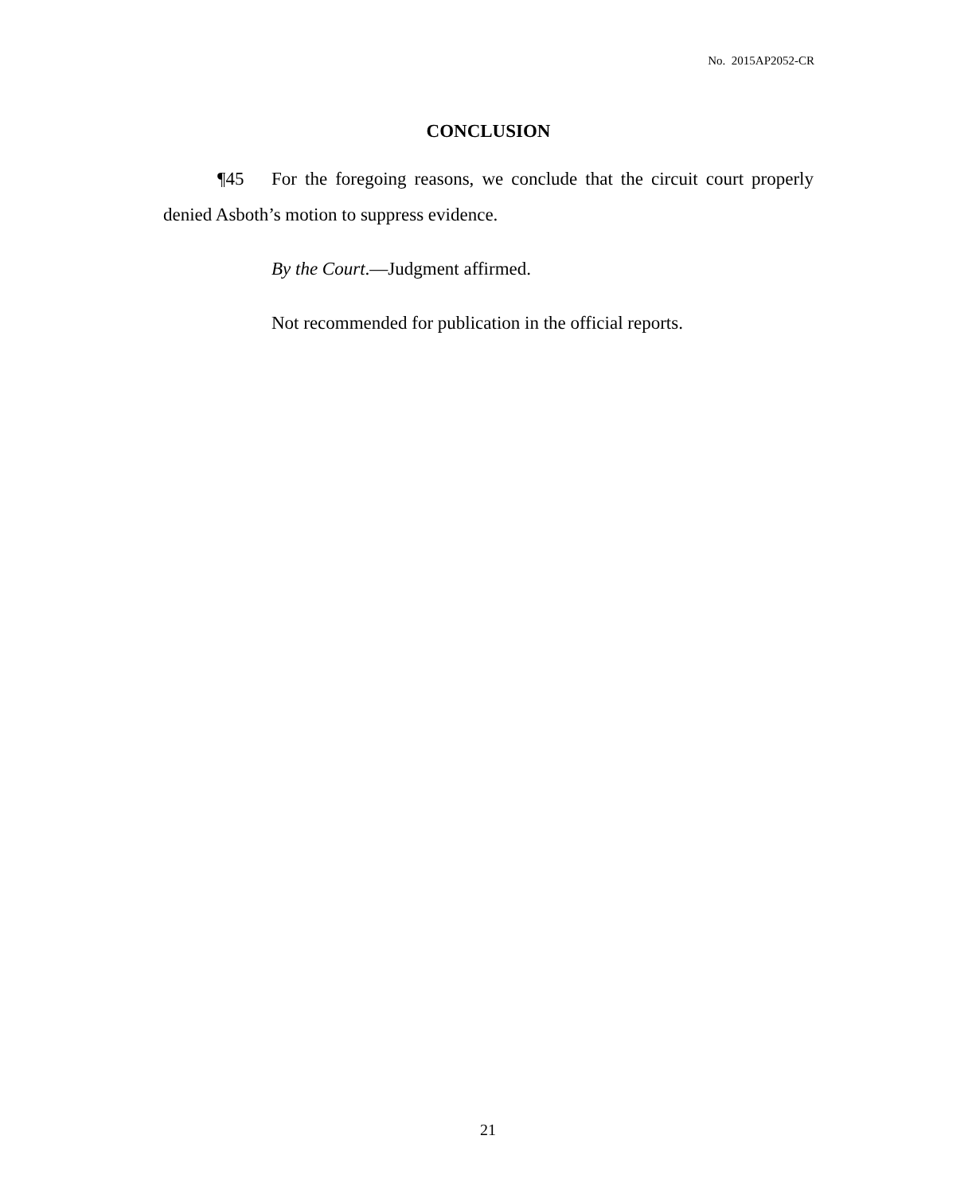No. 2015AP2052-CR
CONCLUSION
¶45 For the foregoing reasons, we conclude that the circuit court properly denied Asboth’s motion to suppress evidence.
By the Court.—Judgment affirmed.
Not recommended for publication in the official reports.
21